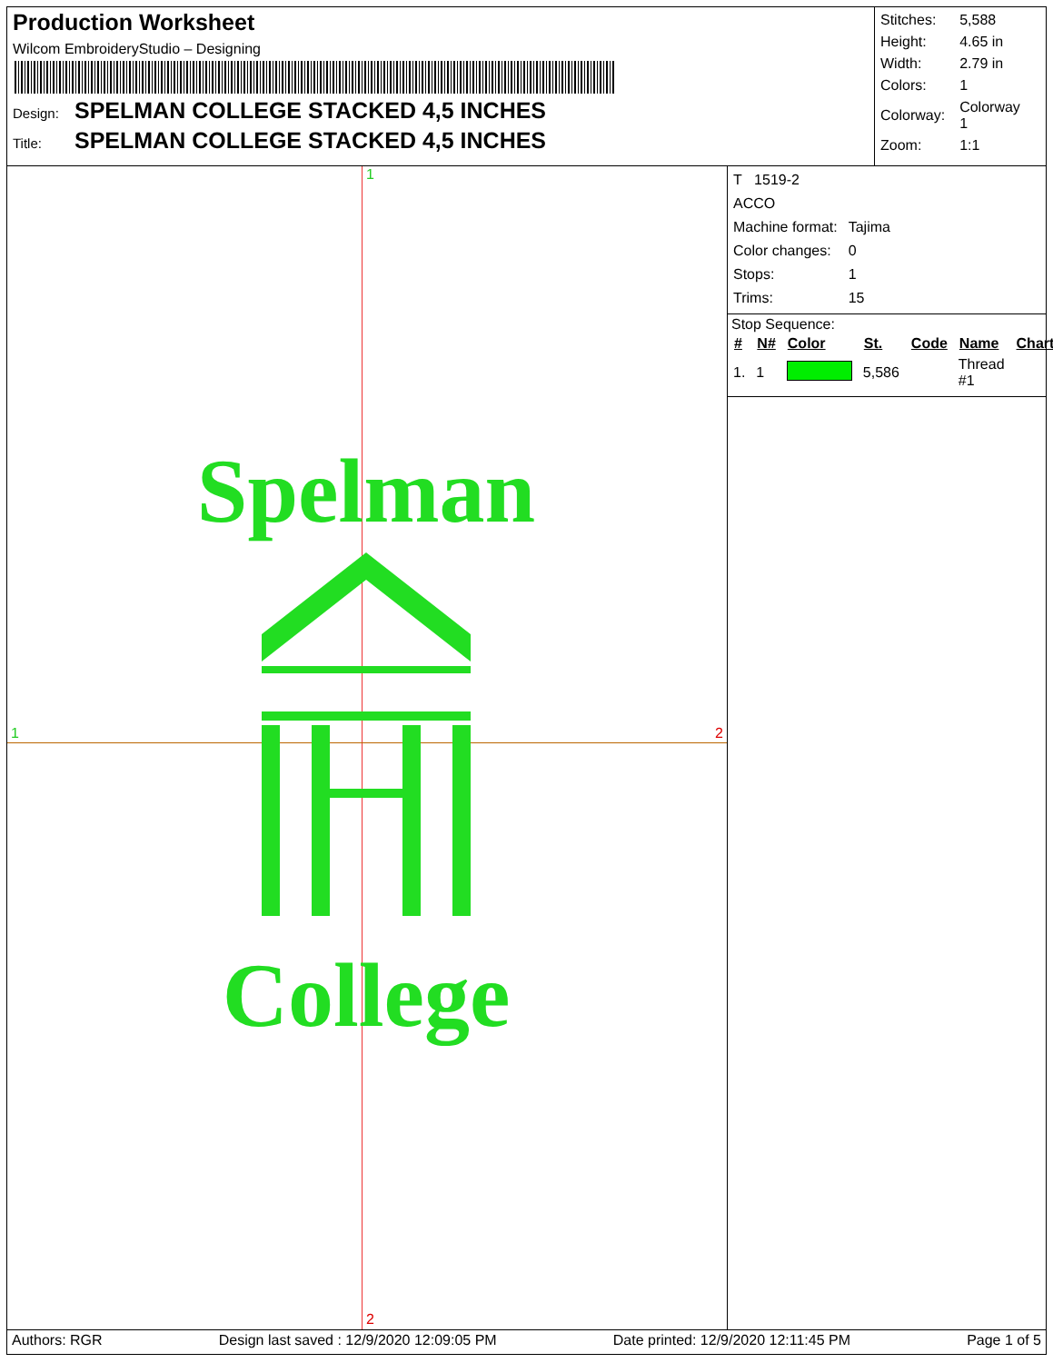Production Worksheet
Wilcom EmbroideryStudio – Designing
Design: SPELMAN COLLEGE STACKED 4,5 INCHES
Title: SPELMAN COLLEGE STACKED 4,5 INCHES
| Stitches: | 5,588 |
| Height: | 4.65 in |
| Width: | 2.79 in |
| Colors: | 1 |
| Colorway: | Colorway 1 |
| Zoom: | 1:1 |
1
1 2
2
Spelman College
| T 1519-2 | |
| ACCO | |
| Machine format: | Tajima |
| Color changes: | 0 |
| Stops: | 1 |
| Trims: | 15 |
Stop Sequence:
| # | N# | Color | St. | Code | Name | Chart |
| --- | --- | --- | --- | --- | --- | --- |
| 1. | 1 | | 5,586 | | Thread #1 | |
Authors: RGR Design last saved : 12/9/2020 12:09:05 PM Date printed: 12/9/2020 12:11:45 PM Page 1 of 5